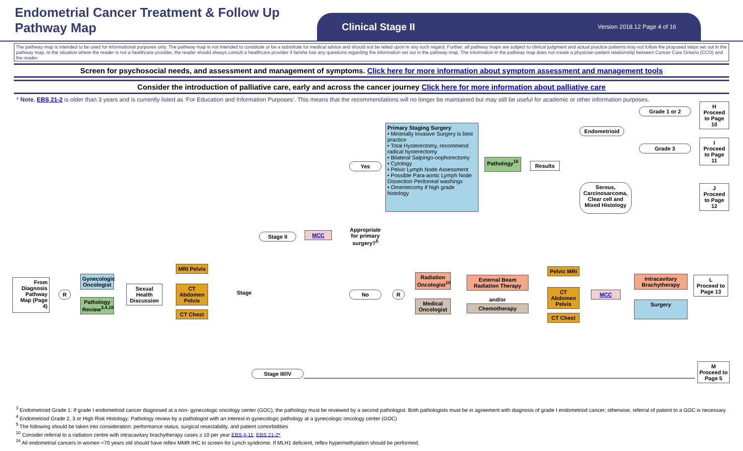Endometrial Cancer Treatment & Follow Up Pathway Map
Clinical Stage II Version 2018.12 Page 4 of 16
The pathway map is intended to be used for informational purposes only. The pathway map is not intended to constitute or be a substitute for medical advice and should not be relied upon in any such regard. Further, all pathway maps are subject to clinical judgment and actual practice patterns may not follow the proposed steps set out in the pathway map. In the situation where the reader is not a healthcare provider, the reader should always consult a healthcare provider if he/she has any questions regarding the information set out in the pathway map. The information in the pathway map does not create a physician-patient relationship between Cancer Care Ontario (CCO) and the reader.
Screen for psychosocial needs, and assessment and management of symptoms. Click here for more information about symptom assessment and management tools
Consider the introduction of palliative care, early and across the cancer journey Click here for more information about palliative care
* Note. EBS 21-2 is older than 3 years and is currently listed as ‘For Education and Information Purposes’. This means that the recommendations will no longer be maintained but may still be useful for academic or other information purposes.
Primary Staging Surgery
• Minimally Invasive Surgery is best practice
• Total Hysterectomy, recommend radical hysterectomy
• Bilateral Salpingo-oophorectomy
• Cytology
• Pelvic Lymph Node Assessment
• Possible Para-aortic Lymph Node Dissection Peritoneal washings
• Omentecomy if high grade histology
Pathology<sup>16</sup>
Results
Endometrioid
Grade 1 or 2
Grade 3
Serous, Carcinosarcoma, Clear cell and Mixed Histology
H
Proceed to Page 10
I
Proceed to Page 11
J
Proceed to Page 12
Yes
Stage II MCC
Appropriate for primary surgery?<sup>5</sup>
From Diagnosis Pathway Map (Page 4)
R
Gynecologic Oncologist
Pathology Review<sup>3,4,16</sup>
Sexual Health Discussion
MRI Pelvis
CT Abdomen Pelvis
CT Chest
Stage No R
Radiation Oncologist<sup>10</sup>
Medical Oncologist
External Beam Radiation Therapy
and/or
Chemotherapy
Pelvic MRI
CT Abdomen Pelvis
CT Chest
MCC
Intracavitary Brachytherapy
Surgery
L
Proceed to Page 13
Stage III/IV
M
Proceed to Page 5
<sup>3</sup> Endometrioid Grade 1: If grade I endometriod cancer diagnosed at a non- gynecologic oncology center (GOC), the pathology must be reviewed by a second pathologist. Both pathologists must be in agreement with diagnosis of grade I endometriod cancer; otherwise, referral of patient to a GOC is necessary
<sup>4</sup> Endometriod Grade 2, 3 or High Risk Histology: Pathology review by a pathologist with an interest in gynecologic pathology at a gynecologic oncology center (GOC)
<sup>5</sup> The following should be taken into consideration: performance status, surgical resectability, and patient comorbidities
<sup>10</sup> Consider referral to a radiation centre with intracavitary brachytherapy cases ≥ 10 per year EBS 4-11; EBS 21-2*
<sup>16</sup> All endometrial cancers in women <70 years old should have reflex MMR IHC to screen for Lynch syndrome. If MLH1 deficient, reflex hypermethylation should be performed.